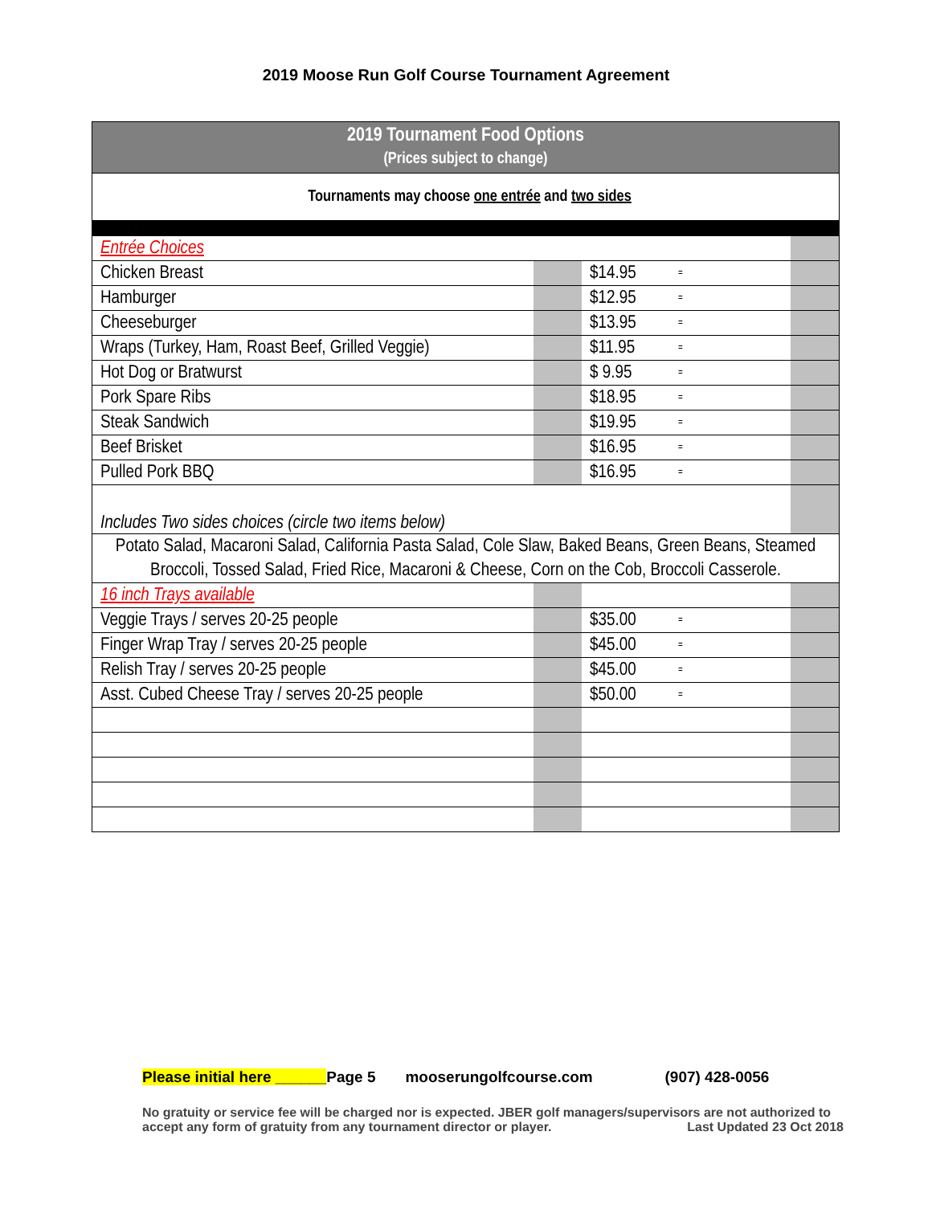2019 Moose Run Golf Course Tournament Agreement
| 2019 Tournament Food Options (Prices subject to change) | | | | |
| Tournaments may choose one entrée and two sides | | | | |
| Entrée Choices | | | | |
| Chicken Breast | | $14.95 | = | |
| Hamburger | | $12.95 | = | |
| Cheeseburger | | $13.95 | = | |
| Wraps (Turkey, Ham, Roast Beef, Grilled Veggie) | | $11.95 | = | |
| Hot Dog or Bratwurst | | $ 9.95 | = | |
| Pork Spare Ribs | | $18.95 | = | |
| Steak Sandwich | | $19.95 | = | |
| Beef Brisket | | $16.95 | = | |
| Pulled Pork BBQ | | $16.95 | = | |
| Includes Two sides choices (circle two items below) | | | | |
| Potato Salad, Macaroni Salad, California Pasta Salad, Cole Slaw, Baked Beans, Green Beans, Steamed Broccoli, Tossed Salad, Fried Rice, Macaroni & Cheese, Corn on the Cob, Broccoli Casserole. | | | | |
| 16 inch Trays available | | | | |
| Veggie Trays / serves 20-25 people | | $35.00 | = | |
| Finger Wrap Tray / serves 20-25 people | | $45.00 | = | |
| Relish Tray / serves 20-25 people | | $45.00 | = | |
| Asst. Cubed Cheese Tray / serves 20-25 people | | $50.00 | = | |
Please initial here ______Page 5 mooserungolfcourse.com (907) 428-0056
No gratuity or service fee will be charged nor is expected. JBER golf managers/supervisors are not authorized to accept any form of gratuity from any tournament director or player. Last Updated 23 Oct 2018